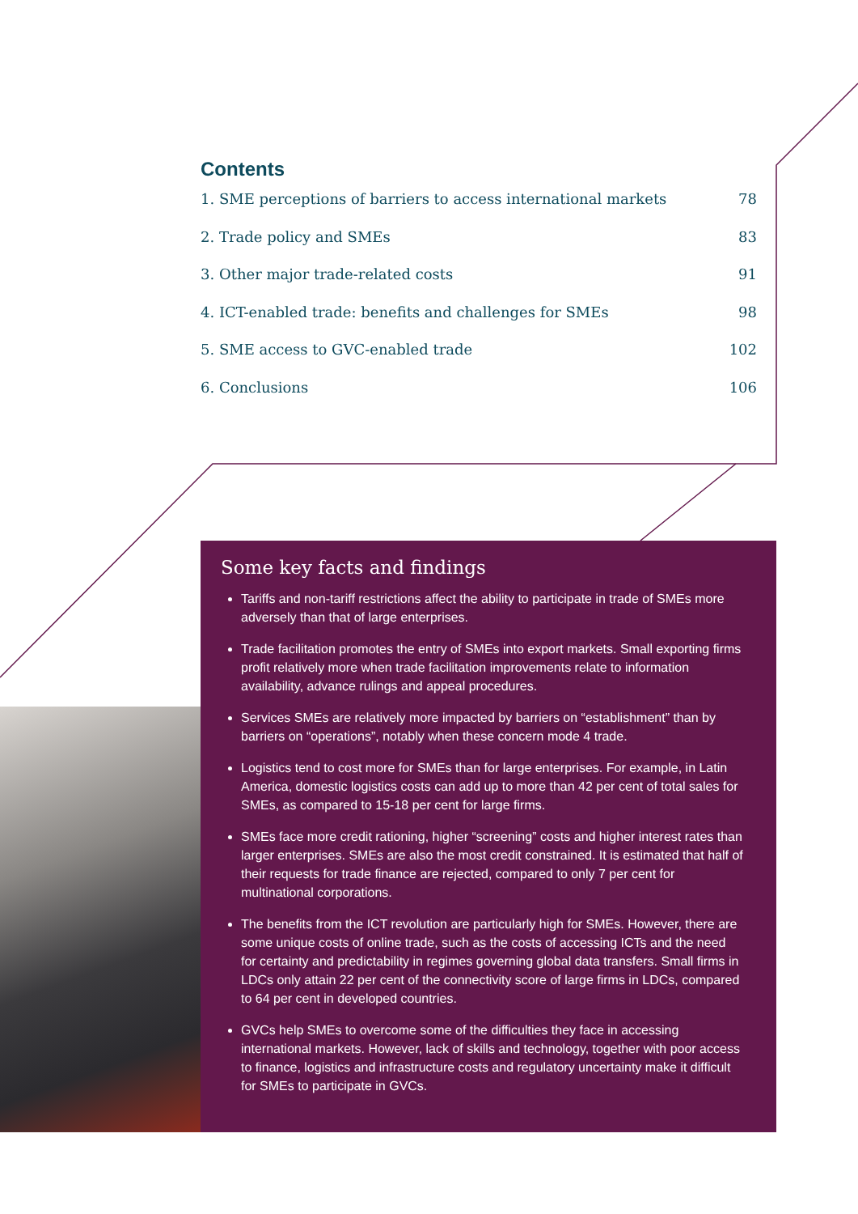Contents
1. SME perceptions of barriers to access international markets 78
2. Trade policy and SMEs 83
3. Other major trade-related costs 91
4. ICT-enabled trade: benefits and challenges for SMEs 98
5. SME access to GVC-enabled trade 102
6. Conclusions 106
Some key facts and findings
Tariffs and non-tariff restrictions affect the ability to participate in trade of SMEs more adversely than that of large enterprises.
Trade facilitation promotes the entry of SMEs into export markets. Small exporting firms profit relatively more when trade facilitation improvements relate to information availability, advance rulings and appeal procedures.
Services SMEs are relatively more impacted by barriers on “establishment” than by barriers on “operations”, notably when these concern mode 4 trade.
Logistics tend to cost more for SMEs than for large enterprises. For example, in Latin America, domestic logistics costs can add up to more than 42 per cent of total sales for SMEs, as compared to 15-18 per cent for large firms.
SMEs face more credit rationing, higher “screening” costs and higher interest rates than larger enterprises. SMEs are also the most credit constrained. It is estimated that half of their requests for trade finance are rejected, compared to only 7 per cent for multinational corporations.
The benefits from the ICT revolution are particularly high for SMEs. However, there are some unique costs of online trade, such as the costs of accessing ICTs and the need for certainty and predictability in regimes governing global data transfers. Small firms in LDCs only attain 22 per cent of the connectivity score of large firms in LDCs, compared to 64 per cent in developed countries.
GVCs help SMEs to overcome some of the difficulties they face in accessing international markets. However, lack of skills and technology, together with poor access to finance, logistics and infrastructure costs and regulatory uncertainty make it difficult for SMEs to participate in GVCs.